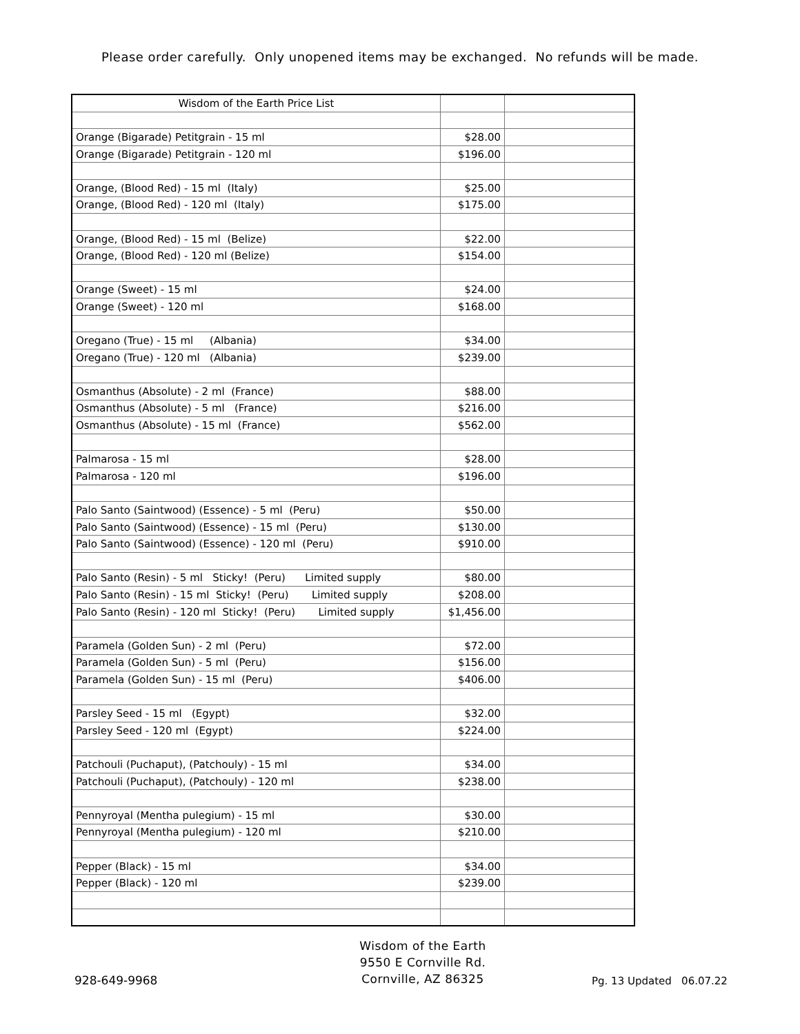Please order carefully. Only unopened items may be exchanged. No refunds will be made.
| Wisdom of the Earth Price List | | |
| Orange (Bigarade) Petitgrain - 15 ml | $28.00 | |
| Orange (Bigarade) Petitgrain - 120 ml | $196.00 | |
| Orange, (Blood Red) - 15 ml (Italy) | $25.00 | |
| Orange, (Blood Red) - 120 ml (Italy) | $175.00 | |
| Orange, (Blood Red) - 15 ml (Belize) | $22.00 | |
| Orange, (Blood Red) - 120 ml (Belize) | $154.00 | |
| Orange (Sweet) - 15 ml | $24.00 | |
| Orange (Sweet) - 120 ml | $168.00 | |
| Oregano (True) - 15 ml (Albania) | $34.00 | |
| Oregano (True) - 120 ml (Albania) | $239.00 | |
| Osmanthus (Absolute) - 2 ml (France) | $88.00 | |
| Osmanthus (Absolute) - 5 ml (France) | $216.00 | |
| Osmanthus (Absolute) - 15 ml (France) | $562.00 | |
| Palmarosa - 15 ml | $28.00 | |
| Palmarosa - 120 ml | $196.00 | |
| Palo Santo (Saintwood) (Essence) - 5 ml (Peru) | $50.00 | |
| Palo Santo (Saintwood) (Essence) - 15 ml (Peru) | $130.00 | |
| Palo Santo (Saintwood) (Essence) - 120 ml (Peru) | $910.00 | |
| Palo Santo (Resin) - 5 ml Sticky! (Peru) Limited supply | $80.00 | |
| Palo Santo (Resin) - 15 ml Sticky! (Peru) Limited supply | $208.00 | |
| Palo Santo (Resin) - 120 ml Sticky! (Peru) Limited supply | $1,456.00 | |
| Paramela (Golden Sun) - 2 ml (Peru) | $72.00 | |
| Paramela (Golden Sun) - 5 ml (Peru) | $156.00 | |
| Paramela (Golden Sun) - 15 ml (Peru) | $406.00 | |
| Parsley Seed - 15 ml (Egypt) | $32.00 | |
| Parsley Seed - 120 ml (Egypt) | $224.00 | |
| Patchouli (Puchaput), (Patchouly) - 15 ml | $34.00 | |
| Patchouli (Puchaput), (Patchouly) - 120 ml | $238.00 | |
| Pennyroyal (Mentha pulegium) - 15 ml | $30.00 | |
| Pennyroyal (Mentha pulegium) - 120 ml | $210.00 | |
| Pepper (Black) - 15 ml | $34.00 | |
| Pepper (Black) - 120 ml | $239.00 | |
928-649-9968
Wisdom of the Earth
9550 E Cornville Rd.
Cornville, AZ 86325
Pg. 13 Updated 06.07.22